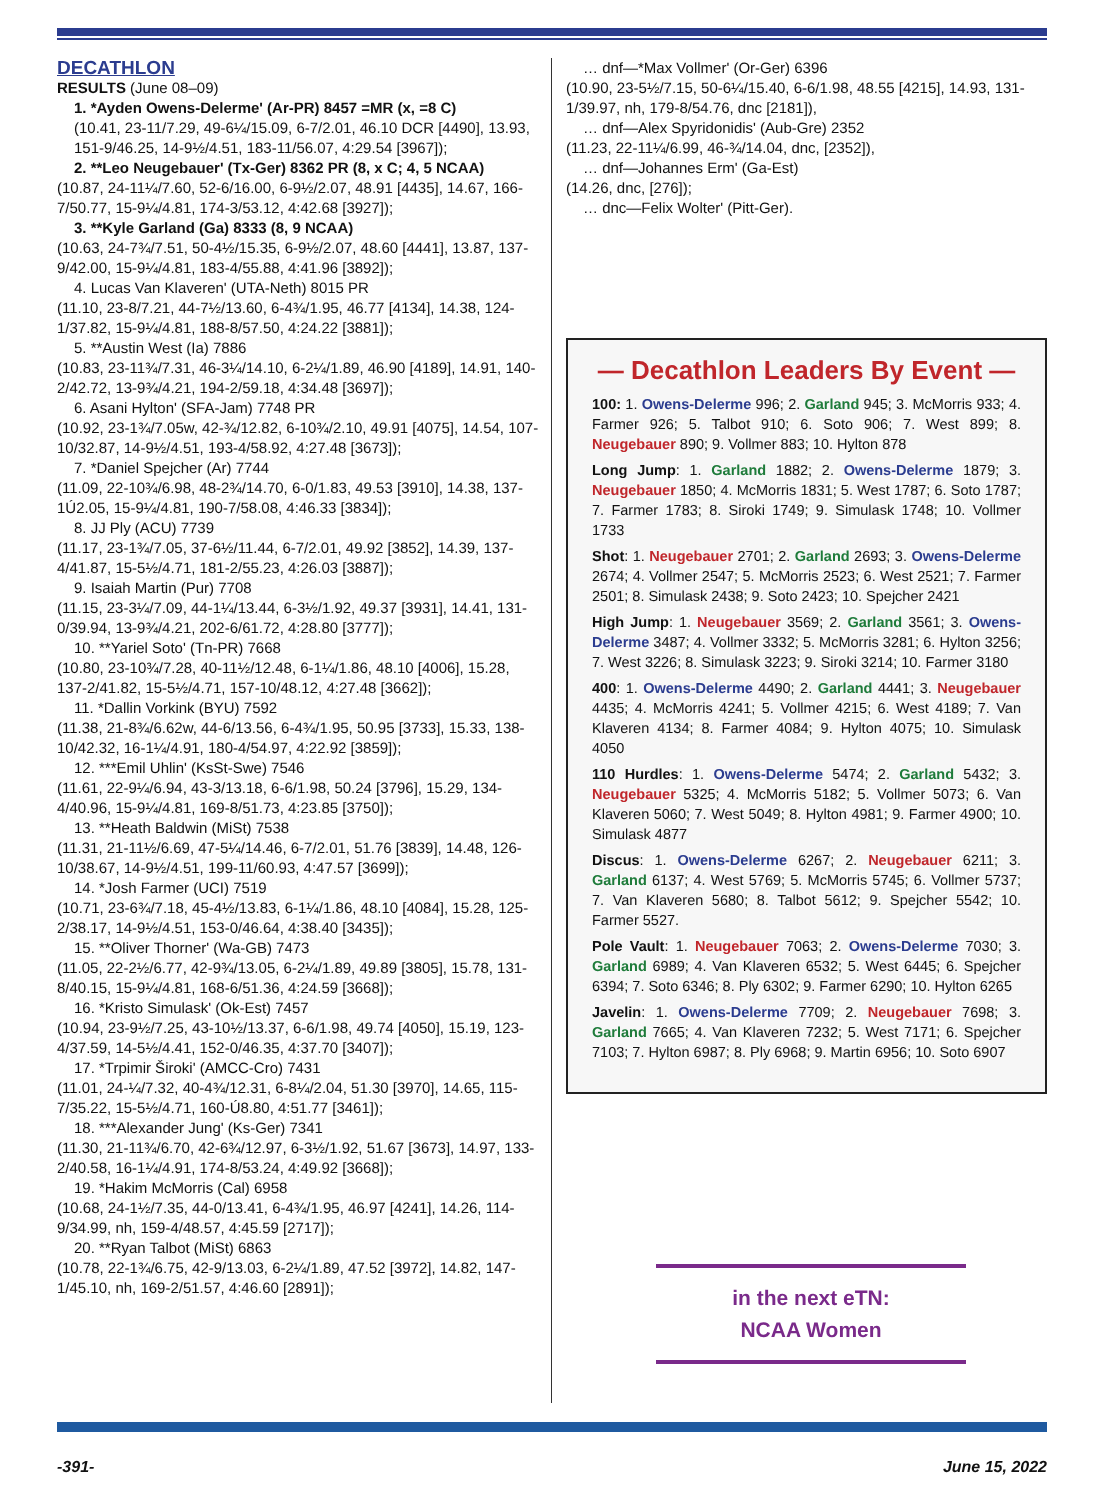DECATHLON
RESULTS (June 08–09)
1. *Ayden Owens-Delerme' (Ar-PR) 8457 =MR (x, =8 C)
(10.41, 23-11/7.29, 49-6¼/15.09, 6-7/2.01, 46.10 DCR [4490], 13.93, 151-9/46.25, 14-9½/4.51, 183-11/56.07, 4:29.54 [3967]);
2. **Leo Neugebauer' (Tx-Ger) 8362 PR (8, x C; 4, 5 NCAA)
(10.87, 24-11¼/7.60, 52-6/16.00, 6-9½/2.07, 48.91 [4435], 14.67, 166-7/50.77, 15-9¼/4.81, 174-3/53.12, 4:42.68 [3927]);
3. **Kyle Garland (Ga) 8333 (8, 9 NCAA)
(10.63, 24-7¾/7.51, 50-4½/15.35, 6-9½/2.07, 48.60 [4441], 13.87, 137-9/42.00, 15-9¼/4.81, 183-4/55.88, 4:41.96 [3892]);
4. Lucas Van Klaveren' (UTA-Neth) 8015 PR
(11.10, 23-8/7.21, 44-7½/13.60, 6-4¾/1.95, 46.77 [4134], 14.38, 124-1/37.82, 15-9¼/4.81, 188-8/57.50, 4:24.22 [3881]);
5. **Austin West (Ia) 7886
(10.83, 23-11¾/7.31, 46-3¼/14.10, 6-2¼/1.89, 46.90 [4189], 14.91, 140-2/42.72, 13-9¾/4.21, 194-2/59.18, 4:34.48 [3697]);
6. Asani Hylton' (SFA-Jam) 7748 PR
(10.92, 23-1¾/7.05w, 42-¾/12.82, 6-10¾/2.10, 49.91 [4075], 14.54, 107-10/32.87, 14-9½/4.51, 193-4/58.92, 4:27.48 [3673]);
7. *Daniel Spejcher (Ar) 7744
(11.09, 22-10¾/6.98, 48-2¾/14.70, 6-0/1.83, 49.53 [3910], 14.38, 137-1Ú2.05, 15-9¼/4.81, 190-7/58.08, 4:46.33 [3834]);
8. JJ Ply (ACU) 7739
(11.17, 23-1¾/7.05, 37-6½/11.44, 6-7/2.01, 49.92 [3852], 14.39, 137-4/41.87, 15-5½/4.71, 181-2/55.23, 4:26.03 [3887]);
9. Isaiah Martin (Pur) 7708
(11.15, 23-3¼/7.09, 44-1¼/13.44, 6-3½/1.92, 49.37 [3931], 14.41, 131-0/39.94, 13-9¾/4.21, 202-6/61.72, 4:28.80 [3777]);
10. **Yariel Soto' (Tn-PR) 7668
(10.80, 23-10¾/7.28, 40-11½/12.48, 6-1¼/1.86, 48.10 [4006], 15.28, 137-2/41.82, 15-5½/4.71, 157-10/48.12, 4:27.48 [3662]);
11. *Dallin Vorkink (BYU) 7592
(11.38, 21-8¾/6.62w, 44-6/13.56, 6-4¾/1.95, 50.95 [3733], 15.33, 138-10/42.32, 16-1¼/4.91, 180-4/54.97, 4:22.92 [3859]);
12. ***Emil Uhlin' (KsSt-Swe) 7546
(11.61, 22-9¼/6.94, 43-3/13.18, 6-6/1.98, 50.24 [3796], 15.29, 134-4/40.96, 15-9¼/4.81, 169-8/51.73, 4:23.85 [3750]);
13. **Heath Baldwin (MiSt) 7538
(11.31, 21-11½/6.69, 47-5¼/14.46, 6-7/2.01, 51.76 [3839], 14.48, 126-10/38.67, 14-9½/4.51, 199-11/60.93, 4:47.57 [3699]);
14. *Josh Farmer (UCI) 7519
(10.71, 23-6¾/7.18, 45-4½/13.83, 6-1¼/1.86, 48.10 [4084], 15.28, 125-2/38.17, 14-9½/4.51, 153-0/46.64, 4:38.40 [3435]);
15. **Oliver Thorner' (Wa-GB) 7473
(11.05, 22-2½/6.77, 42-9¾/13.05, 6-2¼/1.89, 49.89 [3805], 15.78, 131-8/40.15, 15-9¼/4.81, 168-6/51.36, 4:24.59 [3668]);
16. *Kristo Simulask' (Ok-Est) 7457
(10.94, 23-9½/7.25, 43-10½/13.37, 6-6/1.98, 49.74 [4050], 15.19, 123-4/37.59, 14-5½/4.41, 152-0/46.35, 4:37.70 [3407]);
17. *Trpimir Široki' (AMCC-Cro) 7431
(11.01, 24-¼/7.32, 40-4¾/12.31, 6-8¼/2.04, 51.30 [3970], 14.65, 115-7/35.22, 15-5½/4.71, 160-Ú8.80, 4:51.77 [3461]);
18. ***Alexander Jung' (Ks-Ger) 7341
(11.30, 21-11¾/6.70, 42-6¾/12.97, 6-3½/1.92, 51.67 [3673], 14.97, 133-2/40.58, 16-1¼/4.91, 174-8/53.24, 4:49.92 [3668]);
19. *Hakim McMorris (Cal) 6958
(10.68, 24-1½/7.35, 44-0/13.41, 6-4¾/1.95, 46.97 [4241], 14.26, 114-9/34.99, nh, 159-4/48.57, 4:45.59 [2717]);
20. **Ryan Talbot (MiSt) 6863
(10.78, 22-1¾/6.75, 42-9/13.03, 6-2¼/1.89, 47.52 [3972], 14.82, 147-1/45.10, nh, 169-2/51.57, 4:46.60 [2891]);
… dnf—*Max Vollmer' (Or-Ger) 6396
(10.90, 23-5½/7.15, 50-6¼/15.40, 6-6/1.98, 48.55 [4215], 14.93, 131-1/39.97, nh, 179-8/54.76, dnc [2181]),
… dnf—Alex Spyridonidis' (Aub-Gre) 2352
(11.23, 22-11¼/6.99, 46-¾/14.04, dnc, [2352]),
… dnf—Johannes Erm' (Ga-Est)
(14.26, dnc, [276]);
… dnc—Felix Wolter' (Pitt-Ger).
— Decathlon Leaders By Event —
100: 1. Owens-Delerme 996; 2. Garland 945; 3. McMorris 933; 4. Farmer 926; 5. Talbot 910; 6. Soto 906; 7. West 899; 8. Neugebauer 890; 9. Vollmer 883; 10. Hylton 878
Long Jump: 1. Garland 1882; 2. Owens-Delerme 1879; 3. Neugebauer 1850; 4. McMorris 1831; 5. West 1787; 6. Soto 1787; 7. Farmer 1783; 8. Siroki 1749; 9. Simulask 1748; 10. Vollmer 1733
Shot: 1. Neugebauer 2701; 2. Garland 2693; 3. Owens-Delerme 2674; 4. Vollmer 2547; 5. McMorris 2523; 6. West 2521; 7. Farmer 2501; 8. Simulask 2438; 9. Soto 2423; 10. Spejcher 2421
High Jump: 1. Neugebauer 3569; 2. Garland 3561; 3. Owens-Delerme 3487; 4. Vollmer 3332; 5. McMorris 3281; 6. Hylton 3256; 7. West 3226; 8. Simulask 3223; 9. Siroki 3214; 10. Farmer 3180
400: 1. Owens-Delerme 4490; 2. Garland 4441; 3. Neugebauer 4435; 4. McMorris 4241; 5. Vollmer 4215; 6. West 4189; 7. Van Klaveren 4134; 8. Farmer 4084; 9. Hylton 4075; 10. Simulask 4050
110 Hurdles: 1. Owens-Delerme 5474; 2. Garland 5432; 3. Neugebauer 5325; 4. McMorris 5182; 5. Vollmer 5073; 6. Van Klaveren 5060; 7. West 5049; 8. Hylton 4981; 9. Farmer 4900; 10. Simulask 4877
Discus: 1. Owens-Delerme 6267; 2. Neugebauer 6211; 3. Garland 6137; 4. West 5769; 5. McMorris 5745; 6. Vollmer 5737; 7. Van Klaveren 5680; 8. Talbot 5612; 9. Spejcher 5542; 10. Farmer 5527.
Pole Vault: 1. Neugebauer 7063; 2. Owens-Delerme 7030; 3. Garland 6989; 4. Van Klaveren 6532; 5. West 6445; 6. Spejcher 6394; 7. Soto 6346; 8. Ply 6302; 9. Farmer 6290; 10. Hylton 6265
Javelin: 1. Owens-Delerme 7709; 2. Neugebauer 7698; 3. Garland 7665; 4. Van Klaveren 7232; 5. West 7171; 6. Spejcher 7103; 7. Hylton 6987; 8. Ply 6968; 9. Martin 6956; 10. Soto 6907
in the next eTN:
NCAA Women
-391- June 15, 2022